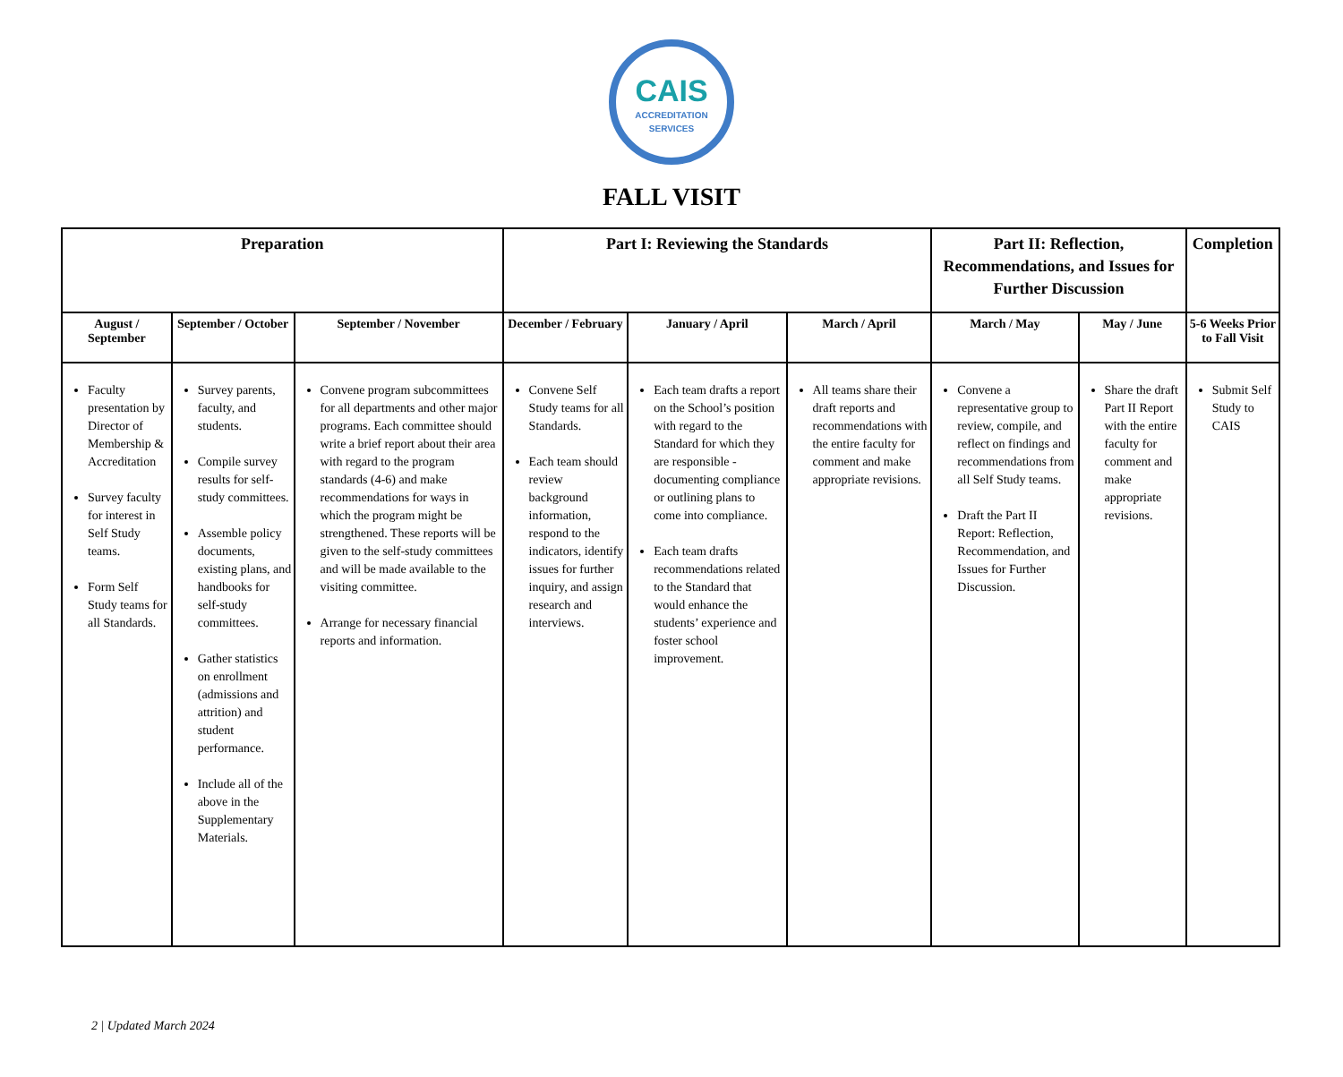CAIS
ACCREDITATION
SERVICES
FALL VISIT
| Preparation | | | Part I: Reviewing the Standards | | | Part II: Reflection, Recommendations, and Issues for Further Discussion | | Completion |
| --- | --- | --- | --- | --- | --- | --- | --- | --- |
| August / September | September / October | September / November | December / February | January / April | March / April | March / May | May / June | 5-6 Weeks Prior to Fall Visit |
| Faculty presentation by Director of Membership & Accreditation Survey faculty for interest in Self Study teams. Form Self Study teams for all Standards. | Survey parents, faculty, and students. Compile survey results for self-study committees. Assemble policy documents, existing plans, and handbooks for self-study committees. Gather statistics on enrollment (admissions and attrition) and student performance. Include all of the above in the Supplementary Materials. | Convene program subcommittees for all departments and other major programs. Each committee should write a brief report about their area with regard to the program standards (4-6) and make recommendations for ways in which the program might be strengthened. These reports will be given to the self-study committees and will be made available to the visiting committee. Arrange for necessary financial reports and information. | Convene Self Study teams for all Standards. Each team should review background information, respond to the indicators, identify issues for further inquiry, and assign research and interviews. | Each team drafts a report on the School’s position with regard to the Standard for which they are responsible - documenting compliance or outlining plans to come into compliance. Each team drafts recommendations related to the Standard that would enhance the students’ experience and foster school improvement. | All teams share their draft reports and recommendations with the entire faculty for comment and make appropriate revisions. | Convene a representative group to review, compile, and reflect on findings and recommendations from all Self Study teams. Draft the Part II Report: Reflection, Recommendation, and Issues for Further Discussion. | Share the draft Part II Report with the entire faculty for comment and make appropriate revisions. | Submit Self Study to CAIS |
2 | Updated March 2024